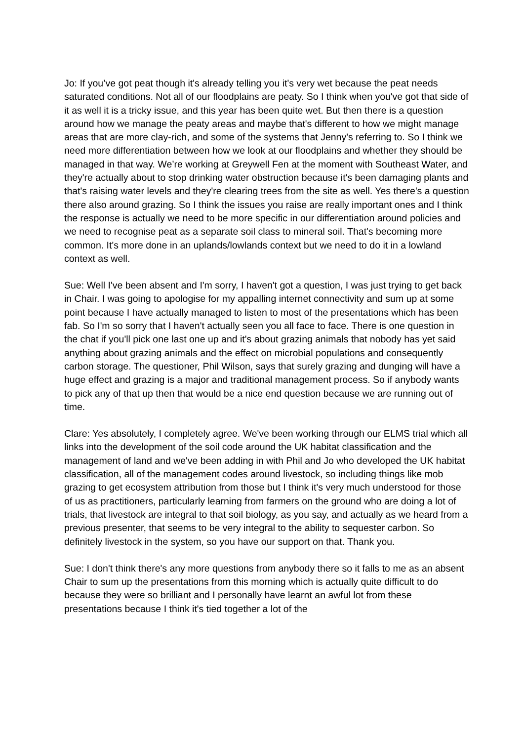Jo: If you’ve got peat though it's already telling you it's very wet because the peat needs saturated conditions. Not all of our floodplains are peaty. So I think when you've got that side of it as well it is a tricky issue, and this year has been quite wet. But then there is a question around how we manage the peaty areas and maybe that's different to how we might manage areas that are more clay-rich, and some of the systems that Jenny's referring to. So I think we need more differentiation between how we look at our floodplains and whether they should be managed in that way. We’re working at Greywell Fen at the moment with Southeast Water, and they're actually about to stop drinking water obstruction because it's been damaging plants and that's raising water levels and they're clearing trees from the site as well. Yes there's a question there also around grazing. So I think the issues you raise are really important ones and I think the response is actually we need to be more specific in our differentiation around policies and we need to recognise peat as a separate soil class to mineral soil. That's becoming more common. It's more done in an uplands/lowlands context but we need to do it in a lowland context as well.
Sue: Well I've been absent and I'm sorry, I haven't got a question, I was just trying to get back in Chair. I was going to apologise for my appalling internet connectivity and sum up at some point because I have actually managed to listen to most of the presentations which has been fab. So I'm so sorry that I haven't actually seen you all face to face. There is one question in the chat if you'll pick one last one up and it's about grazing animals that nobody has yet said anything about grazing animals and the effect on microbial populations and consequently carbon storage. The questioner, Phil Wilson, says that surely grazing and dunging will have a huge effect and grazing is a major and traditional management process. So if anybody wants to pick any of that up then that would be a nice end question because we are running out of time.
Clare: Yes absolutely, I completely agree. We've been working through our ELMS trial which all links into the development of the soil code around the UK habitat classification and the management of land and we've been adding in with Phil and Jo who developed the UK habitat classification, all of the management codes around livestock, so including things like mob grazing to get ecosystem attribution from those but I think it's very much understood for those of us as practitioners, particularly learning from farmers on the ground who are doing a lot of trials, that livestock are integral to that soil biology, as you say, and actually as we heard from a previous presenter, that seems to be very integral to the ability to sequester carbon. So definitely livestock in the system, so you have our support on that. Thank you.
Sue: I don't think there's any more questions from anybody there so it falls to me as an absent Chair to sum up the presentations from this morning which is actually quite difficult to do because they were so brilliant and I personally have learnt an awful lot from these presentations because I think it's tied together a lot of the